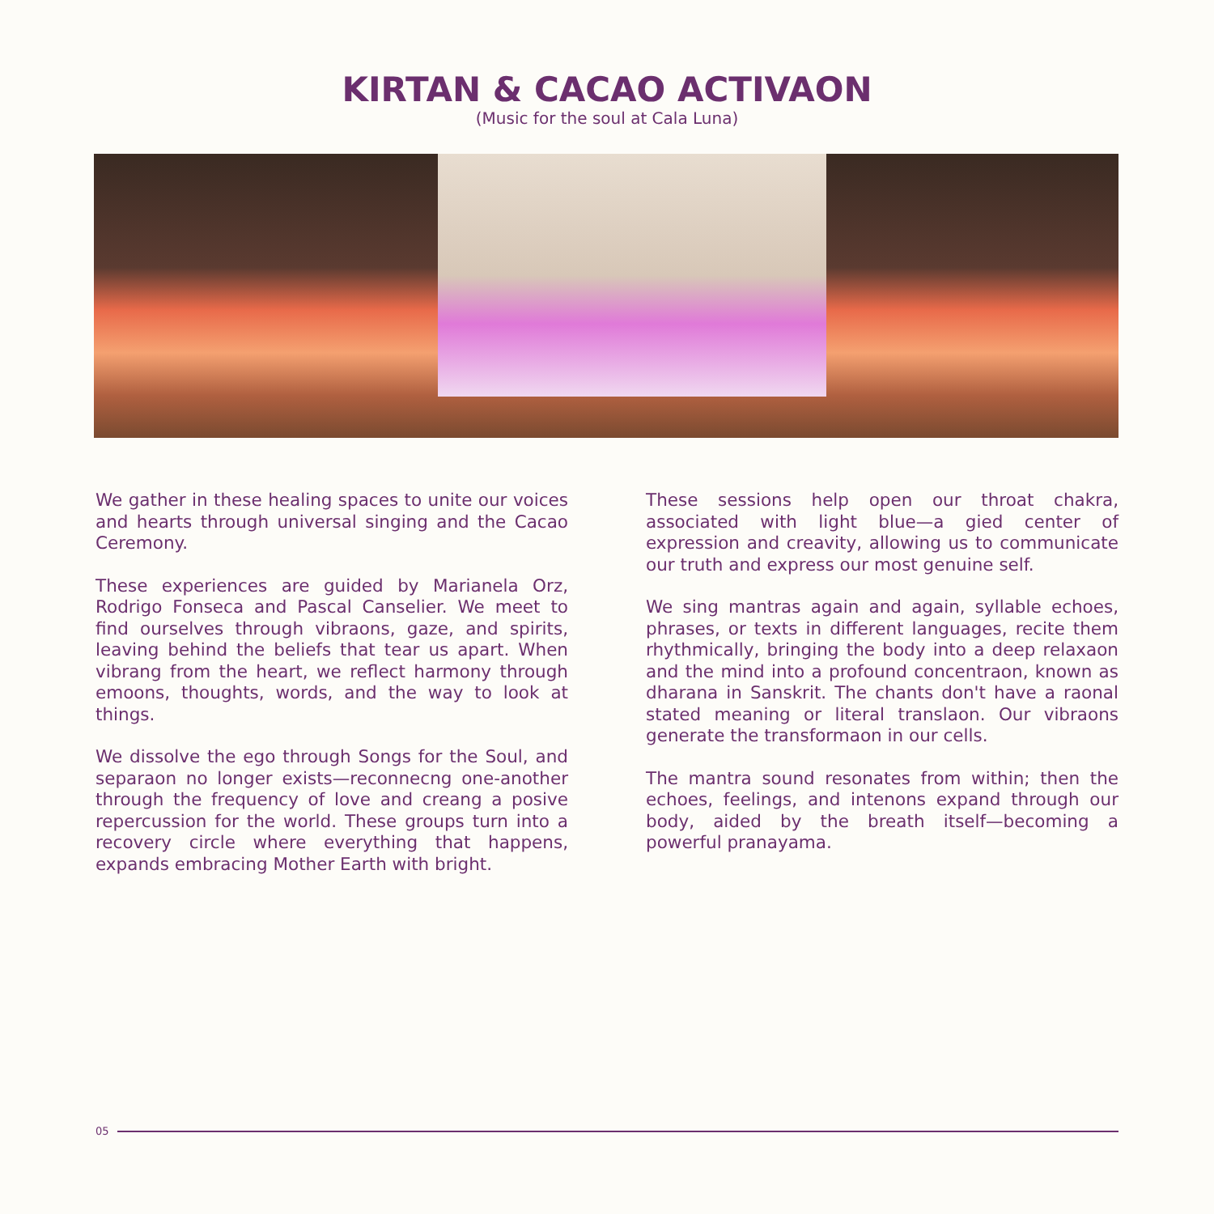KIRTAN & CACAO ACTIVAON
(Music for the soul at Cala Luna)
We gather in these healing spaces to unite our voices and hearts through universal singing and the Cacao Ceremony.
These experiences are guided by Marianela Orz, Rodrigo Fonseca and Pascal Canselier. We meet to find ourselves through vibraons, gaze, and spirits, leaving behind the beliefs that tear us apart. When vibrang from the heart, we reflect harmony through emoons, thoughts, words, and the way to look at things.
We dissolve the ego through Songs for the Soul, and separaon no longer exists—reconnecng one-another through the frequency of love and creang a posive repercussion for the world. These groups turn into a recovery circle where everything that happens, expands embracing Mother Earth with bright.
These sessions help open our throat chakra, associated with light blue—a gied center of expression and creavity, allowing us to communicate our truth and express our most genuine self.
We sing mantras again and again, syllable echoes, phrases, or texts in different languages, recite them rhythmically, bringing the body into a deep relaxaon and the mind into a profound concentraon, known as dharana in Sanskrit. The chants don't have a raonal stated meaning or literal translaon. Our vibraons generate the transformaon in our cells.
The mantra sound resonates from within; then the echoes, feelings, and intenons expand through our body, aided by the breath itself—becoming a powerful pranayama.
05